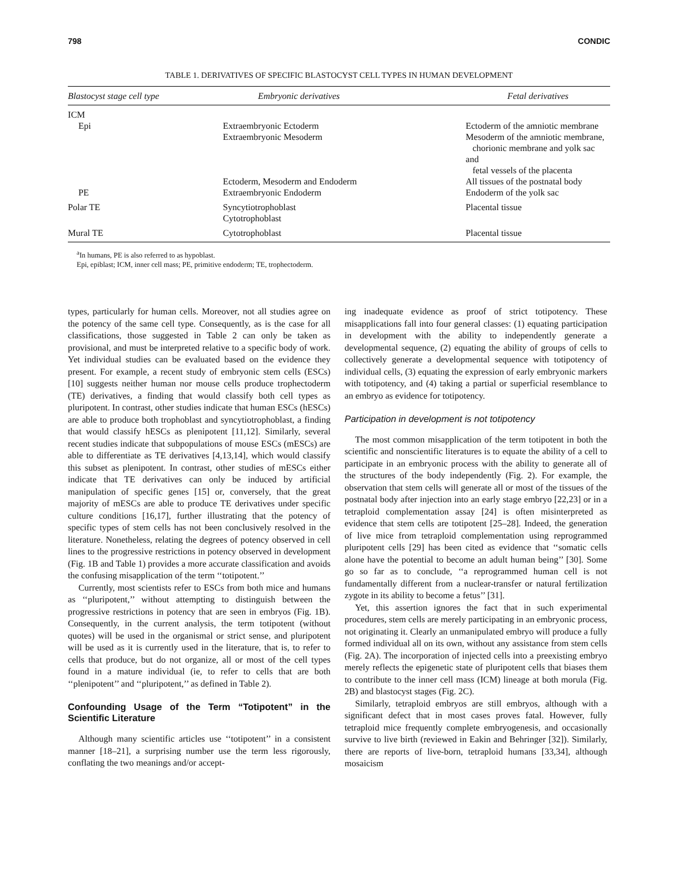798 CONDIC
TABLE 1. DERIVATIVES OF SPECIFIC BLASTOCYST CELL TYPES IN HUMAN DEVELOPMENT
| Blastocyst stage cell type | Embryonic derivatives | Fetal derivatives |
| --- | --- | --- |
| ICM | | |
| Epi | Extraembryonic Ectoderm | Ectoderm of the amniotic membrane |
| | Extraembryonic Mesoderm | Mesoderm of the amniotic membrane, chorionic membrane and yolk sac and fetal vessels of the placenta |
| | Ectoderm, Mesoderm and Endoderm | All tissues of the postnatal body |
| PE | Extraembryonic Endoderm | Endoderm of the yolk sac |
| Polar TE | Syncytiotrophoblast Cytotrophoblast | Placental tissue |
| Mural TE | Cytotrophoblast | Placental tissue |
<sup>a</sup> In humans, PE is also referred to as hypoblast.
Epi, epiblast; ICM, inner cell mass; PE, primitive endoderm; TE, trophectoderm.
types, particularly for human cells. Moreover, not all studies agree on the potency of the same cell type. Consequently, as is the case for all classifications, those suggested in Table 2 can only be taken as provisional, and must be interpreted relative to a specific body of work. Yet individual studies can be evaluated based on the evidence they present. For example, a recent study of embryonic stem cells (ESCs) [10] suggests neither human nor mouse cells produce trophectoderm (TE) derivatives, a finding that would classify both cell types as pluripotent. In contrast, other studies indicate that human ESCs (hESCs) are able to produce both trophoblast and syncytiotrophoblast, a finding that would classify hESCs as plenipotent [11,12]. Similarly, several recent studies indicate that subpopulations of mouse ESCs (mESCs) are able to differentiate as TE derivatives [4,13,14], which would classify this subset as plenipotent. In contrast, other studies of mESCs either indicate that TE derivatives can only be induced by artificial manipulation of specific genes [15] or, conversely, that the great majority of mESCs are able to produce TE derivatives under specific culture conditions [16,17], further illustrating that the potency of specific types of stem cells has not been conclusively resolved in the literature. Nonetheless, relating the degrees of potency observed in cell lines to the progressive restrictions in potency observed in development (Fig. 1B and Table 1) provides a more accurate classification and avoids the confusing misapplication of the term ‘‘totipotent.’’
Currently, most scientists refer to ESCs from both mice and humans as ‘‘pluripotent,’’ without attempting to distinguish between the progressive restrictions in potency that are seen in embryos (Fig. 1B). Consequently, in the current analysis, the term totipotent (without quotes) will be used in the organismal or strict sense, and pluripotent will be used as it is currently used in the literature, that is, to refer to cells that produce, but do not organize, all or most of the cell types found in a mature individual (ie, to refer to cells that are both ‘‘plenipotent’’ and ‘‘pluripotent,’’ as defined in Table 2).
Confounding Usage of the Term “Totipotent” in the Scientific Literature
Although many scientific articles use ‘‘totipotent’’ in a consistent manner [18–21], a surprising number use the term less rigorously, conflating the two meanings and/or accept-
ing inadequate evidence as proof of strict totipotency. These misapplications fall into four general classes: (1) equating participation in development with the ability to independently generate a developmental sequence, (2) equating the ability of groups of cells to collectively generate a developmental sequence with totipotency of individual cells, (3) equating the expression of early embryonic markers with totipotency, and (4) taking a partial or superficial resemblance to an embryo as evidence for totipotency.
Participation in development is not totipotency
The most common misapplication of the term totipotent in both the scientific and nonscientific literatures is to equate the ability of a cell to participate in an embryonic process with the ability to generate all of the structures of the body independently (Fig. 2). For example, the observation that stem cells will generate all or most of the tissues of the postnatal body after injection into an early stage embryo [22,23] or in a tetraploid complementation assay [24] is often misinterpreted as evidence that stem cells are totipotent [25–28]. Indeed, the generation of live mice from tetraploid complementation using reprogrammed pluripotent cells [29] has been cited as evidence that ‘‘somatic cells alone have the potential to become an adult human being’’ [30]. Some go so far as to conclude, ‘‘a reprogrammed human cell is not fundamentally different from a nuclear-transfer or natural fertilization zygote in its ability to become a fetus’’ [31].
Yet, this assertion ignores the fact that in such experimental procedures, stem cells are merely participating in an embryonic process, not originating it. Clearly an unmanipulated embryo will produce a fully formed individual all on its own, without any assistance from stem cells (Fig. 2A). The incorporation of injected cells into a preexisting embryo merely reflects the epigenetic state of pluripotent cells that biases them to contribute to the inner cell mass (ICM) lineage at both morula (Fig. 2B) and blastocyst stages (Fig. 2C).
Similarly, tetraploid embryos are still embryos, although with a significant defect that in most cases proves fatal. However, fully tetraploid mice frequently complete embryogenesis, and occasionally survive to live birth (reviewed in Eakin and Behringer [32]). Similarly, there are reports of live-born, tetraploid humans [33,34], although mosaicism